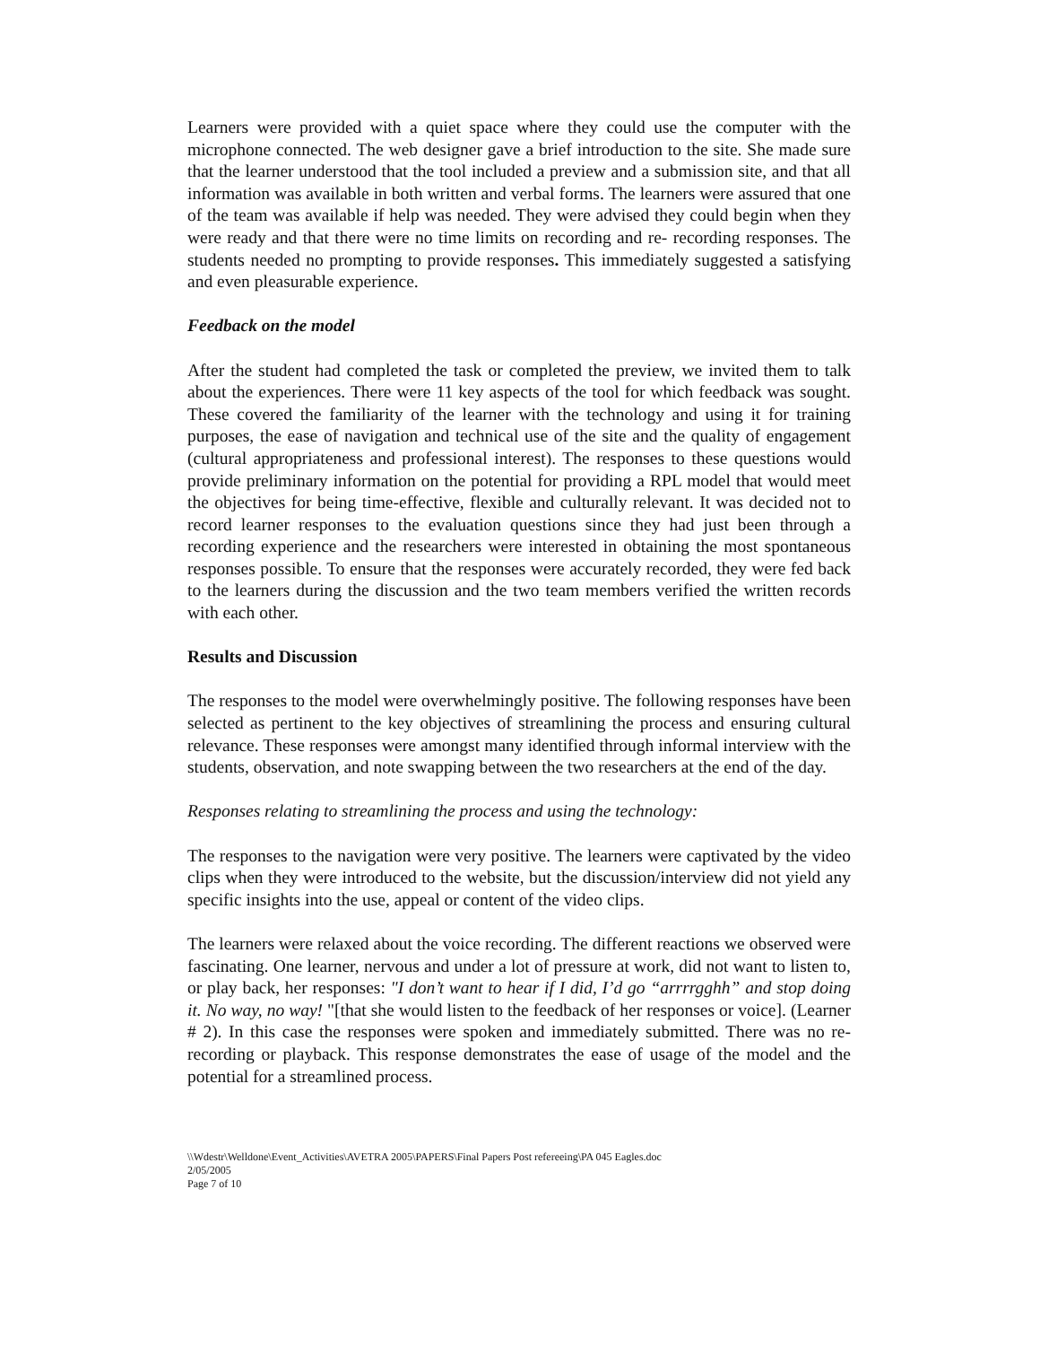Learners were provided with a quiet space where they could use the computer with the microphone connected. The web designer gave a brief introduction to the site. She made sure that the learner understood that the tool included a preview and a submission site, and that all information was available in both written and verbal forms. The learners were assured that one of the team was available if help was needed. They were advised they could begin when they were ready and that there were no time limits on recording and re- recording responses. The students needed no prompting to provide responses. This immediately suggested a satisfying and even pleasurable experience.
Feedback on the model
After the student had completed the task or completed the preview, we invited them to talk about the experiences. There were 11 key aspects of the tool for which feedback was sought. These covered the familiarity of the learner with the technology and using it for training purposes, the ease of navigation and technical use of the site and the quality of engagement (cultural appropriateness and professional interest). The responses to these questions would provide preliminary information on the potential for providing a RPL model that would meet the objectives for being time-effective, flexible and culturally relevant. It was decided not to record learner responses to the evaluation questions since they had just been through a recording experience and the researchers were interested in obtaining the most spontaneous responses possible. To ensure that the responses were accurately recorded, they were fed back to the learners during the discussion and the two team members verified the written records with each other.
Results and Discussion
The responses to the model were overwhelmingly positive. The following responses have been selected as pertinent to the key objectives of streamlining the process and ensuring cultural relevance. These responses were amongst many identified through informal interview with the students, observation, and note swapping between the two researchers at the end of the day.
Responses relating to streamlining the process and using the technology:
The responses to the navigation were very positive. The learners were captivated by the video clips when they were introduced to the website, but the discussion/interview did not yield any specific insights into the use, appeal or content of the video clips.
The learners were relaxed about the voice recording. The different reactions we observed were fascinating. One learner, nervous and under a lot of pressure at work, did not want to listen to, or play back, her responses: "I don’t want to hear if I did, I’d go “arrrrgghh” and stop doing it. No way, no way! "[that she would listen to the feedback of her responses or voice]. (Learner # 2). In this case the responses were spoken and immediately submitted. There was no re- recording or playback. This response demonstrates the ease of usage of the model and the potential for a streamlined process.
\\Wdestr\Welldone\Event_Activities\AVETRA 2005\PAPERS\Final Papers Post refereeing\PA 045 Eagles.doc
2/05/2005
Page 7 of 10